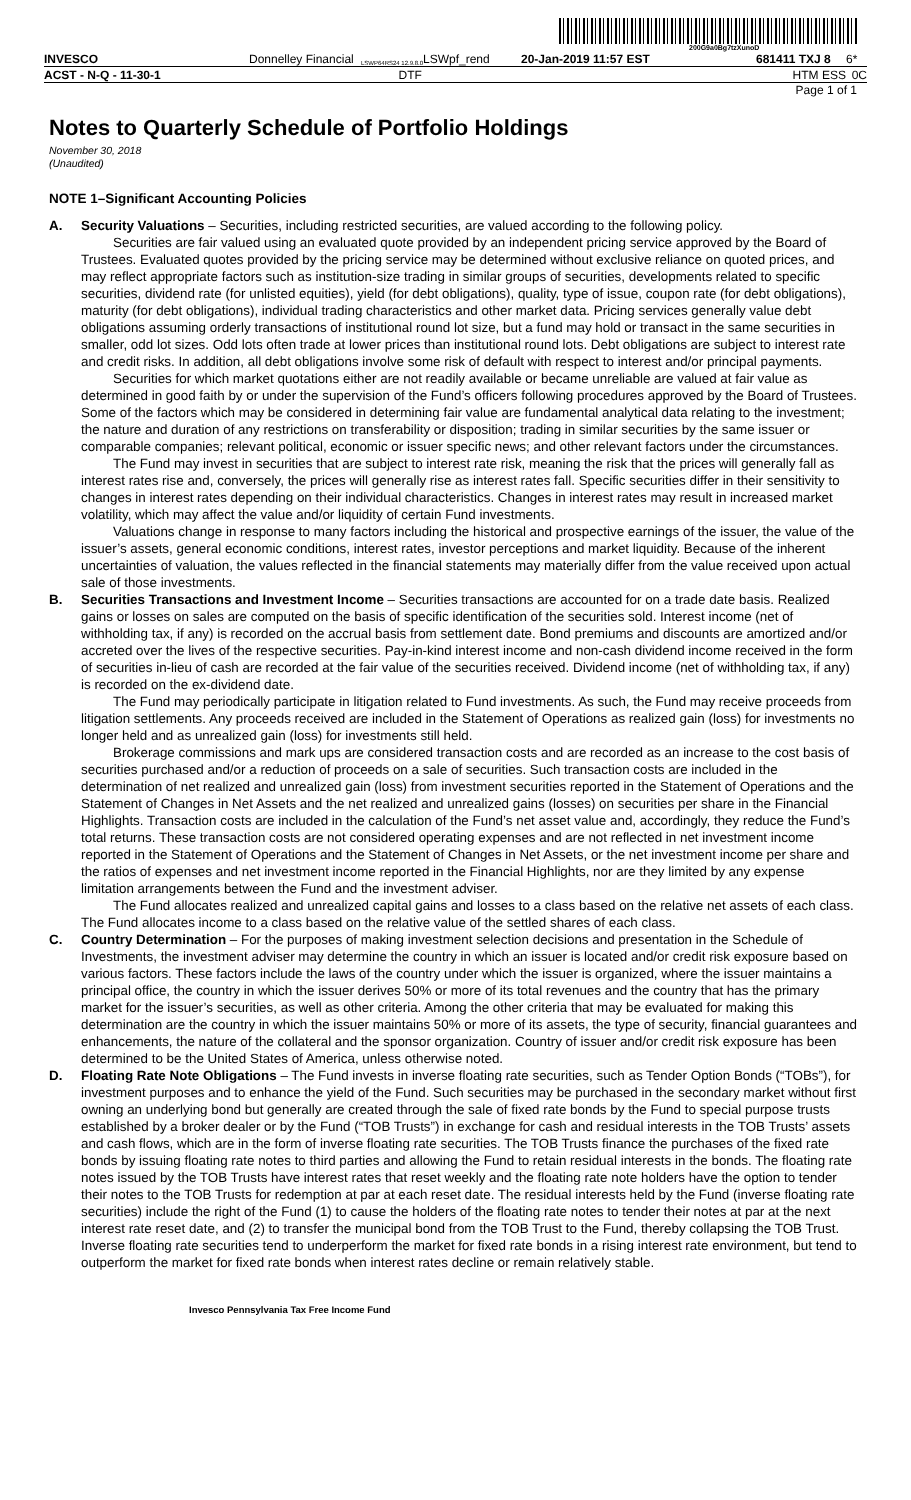200G9a0Bg7tzXunoD
INVESCO Donnelley Financial LSWP64RS24 12.9.8.0 LSWpf_rend 20-Jan-2019 11:57 EST 681411 TXJ 8 6*
ACST - N-Q - 11-30-1 DTF HTM ESS 0C
Page 1 of 1
Notes to Quarterly Schedule of Portfolio Holdings
November 30, 2018
(Unaudited)
NOTE 1–Significant Accounting Policies
A. Security Valuations – Securities, including restricted securities, are valued according to the following policy.
Securities are fair valued using an evaluated quote provided by an independent pricing service approved by the Board of Trustees. Evaluated quotes provided by the pricing service may be determined without exclusive reliance on quoted prices, and may reflect appropriate factors such as institution-size trading in similar groups of securities, developments related to specific securities, dividend rate (for unlisted equities), yield (for debt obligations), quality, type of issue, coupon rate (for debt obligations), maturity (for debt obligations), individual trading characteristics and other market data. Pricing services generally value debt obligations assuming orderly transactions of institutional round lot size, but a fund may hold or transact in the same securities in smaller, odd lot sizes. Odd lots often trade at lower prices than institutional round lots. Debt obligations are subject to interest rate and credit risks. In addition, all debt obligations involve some risk of default with respect to interest and/or principal payments.
Securities for which market quotations either are not readily available or became unreliable are valued at fair value as determined in good faith by or under the supervision of the Fund’s officers following procedures approved by the Board of Trustees. Some of the factors which may be considered in determining fair value are fundamental analytical data relating to the investment; the nature and duration of any restrictions on transferability or disposition; trading in similar securities by the same issuer or comparable companies; relevant political, economic or issuer specific news; and other relevant factors under the circumstances.
The Fund may invest in securities that are subject to interest rate risk, meaning the risk that the prices will generally fall as interest rates rise and, conversely, the prices will generally rise as interest rates fall. Specific securities differ in their sensitivity to changes in interest rates depending on their individual characteristics. Changes in interest rates may result in increased market volatility, which may affect the value and/or liquidity of certain Fund investments.
Valuations change in response to many factors including the historical and prospective earnings of the issuer, the value of the issuer’s assets, general economic conditions, interest rates, investor perceptions and market liquidity. Because of the inherent uncertainties of valuation, the values reflected in the financial statements may materially differ from the value received upon actual sale of those investments.
B. Securities Transactions and Investment Income – Securities transactions are accounted for on a trade date basis. Realized gains or losses on sales are computed on the basis of specific identification of the securities sold. Interest income (net of withholding tax, if any) is recorded on the accrual basis from settlement date. Bond premiums and discounts are amortized and/or accreted over the lives of the respective securities. Pay-in-kind interest income and non-cash dividend income received in the form of securities in-lieu of cash are recorded at the fair value of the securities received. Dividend income (net of withholding tax, if any) is recorded on the ex-dividend date.
The Fund may periodically participate in litigation related to Fund investments. As such, the Fund may receive proceeds from litigation settlements. Any proceeds received are included in the Statement of Operations as realized gain (loss) for investments no longer held and as unrealized gain (loss) for investments still held.
Brokerage commissions and mark ups are considered transaction costs and are recorded as an increase to the cost basis of securities purchased and/or a reduction of proceeds on a sale of securities. Such transaction costs are included in the determination of net realized and unrealized gain (loss) from investment securities reported in the Statement of Operations and the Statement of Changes in Net Assets and the net realized and unrealized gains (losses) on securities per share in the Financial Highlights. Transaction costs are included in the calculation of the Fund’s net asset value and, accordingly, they reduce the Fund’s total returns. These transaction costs are not considered operating expenses and are not reflected in net investment income reported in the Statement of Operations and the Statement of Changes in Net Assets, or the net investment income per share and the ratios of expenses and net investment income reported in the Financial Highlights, nor are they limited by any expense limitation arrangements between the Fund and the investment adviser.
The Fund allocates realized and unrealized capital gains and losses to a class based on the relative net assets of each class. The Fund allocates income to a class based on the relative value of the settled shares of each class.
C. Country Determination – For the purposes of making investment selection decisions and presentation in the Schedule of Investments, the investment adviser may determine the country in which an issuer is located and/or credit risk exposure based on various factors. These factors include the laws of the country under which the issuer is organized, where the issuer maintains a principal office, the country in which the issuer derives 50% or more of its total revenues and the country that has the primary market for the issuer’s securities, as well as other criteria. Among the other criteria that may be evaluated for making this determination are the country in which the issuer maintains 50% or more of its assets, the type of security, financial guarantees and enhancements, the nature of the collateral and the sponsor organization. Country of issuer and/or credit risk exposure has been determined to be the United States of America, unless otherwise noted.
D. Floating Rate Note Obligations – The Fund invests in inverse floating rate securities, such as Tender Option Bonds (“TOBs”), for investment purposes and to enhance the yield of the Fund. Such securities may be purchased in the secondary market without first owning an underlying bond but generally are created through the sale of fixed rate bonds by the Fund to special purpose trusts established by a broker dealer or by the Fund (“TOB Trusts”) in exchange for cash and residual interests in the TOB Trusts’ assets and cash flows, which are in the form of inverse floating rate securities. The TOB Trusts finance the purchases of the fixed rate bonds by issuing floating rate notes to third parties and allowing the Fund to retain residual interests in the bonds. The floating rate notes issued by the TOB Trusts have interest rates that reset weekly and the floating rate note holders have the option to tender their notes to the TOB Trusts for redemption at par at each reset date. The residual interests held by the Fund (inverse floating rate securities) include the right of the Fund (1) to cause the holders of the floating rate notes to tender their notes at par at the next interest rate reset date, and (2) to transfer the municipal bond from the TOB Trust to the Fund, thereby collapsing the TOB Trust. Inverse floating rate securities tend to underperform the market for fixed rate bonds in a rising interest rate environment, but tend to outperform the market for fixed rate bonds when interest rates decline or remain relatively stable.
Invesco Pennsylvania Tax Free Income Fund